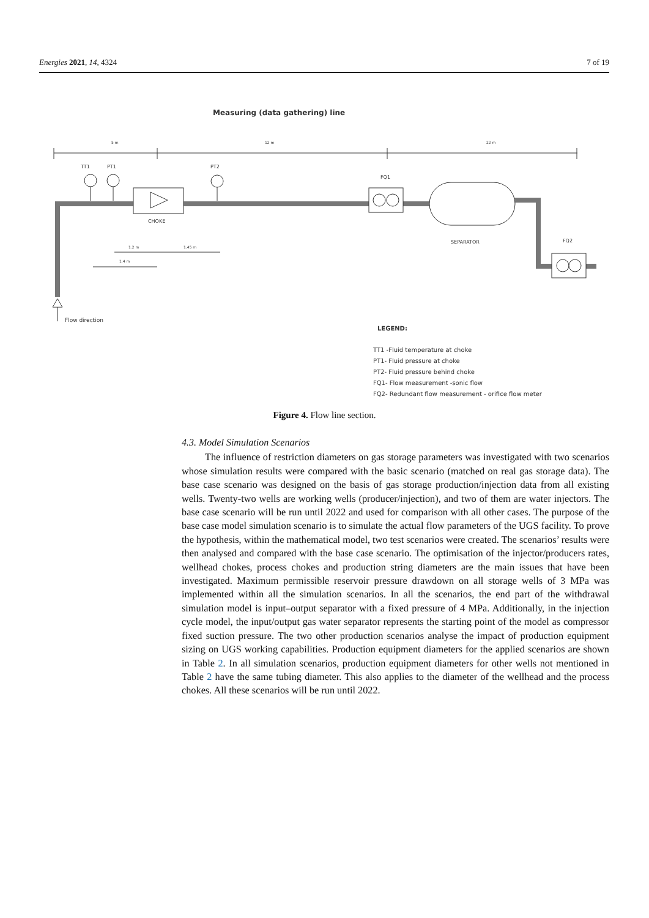Energies 2021, 14, 4324 7 of 19
Measuring (data gathering) line
5 m
12 m
22 m
TT1
PT1
PT2
FQ1
CHOKE
SEPARATOR
FQ2
1.2 m
1.45 m
1.4 m
Flow direction
LEGEND:
TT1 -Fluid temperature at choke
PT1- Fluid pressure at choke
PT2- Fluid pressure behind choke
FQ1- Flow measurement -sonic flow
FQ2- Redundant flow measurement - orifice flow meter
Figure 4. Flow line section.
4.3. Model Simulation Scenarios
The influence of restriction diameters on gas storage parameters was investigated with two scenarios whose simulation results were compared with the basic scenario (matched on real gas storage data). The base case scenario was designed on the basis of gas storage production/injection data from all existing wells. Twenty-two wells are working wells (producer/injection), and two of them are water injectors. The base case scenario will be run until 2022 and used for comparison with all other cases. The purpose of the base case model simulation scenario is to simulate the actual flow parameters of the UGS facility. To prove the hypothesis, within the mathematical model, two test scenarios were created. The scenarios’ results were then analysed and compared with the base case scenario. The optimisation of the injector/producers rates, wellhead chokes, process chokes and production string diameters are the main issues that have been investigated. Maximum permissible reservoir pressure drawdown on all storage wells of 3 MPa was implemented within all the simulation scenarios. In all the scenarios, the end part of the withdrawal simulation model is input–output separator with a fixed pressure of 4 MPa. Additionally, in the injection cycle model, the input/output gas water separator represents the starting point of the model as compressor fixed suction pressure. The two other production scenarios analyse the impact of production equipment sizing on UGS working capabilities. Production equipment diameters for the applied scenarios are shown in Table 2. In all simulation scenarios, production equipment diameters for other wells not mentioned in Table 2 have the same tubing diameter. This also applies to the diameter of the wellhead and the process chokes. All these scenarios will be run until 2022.